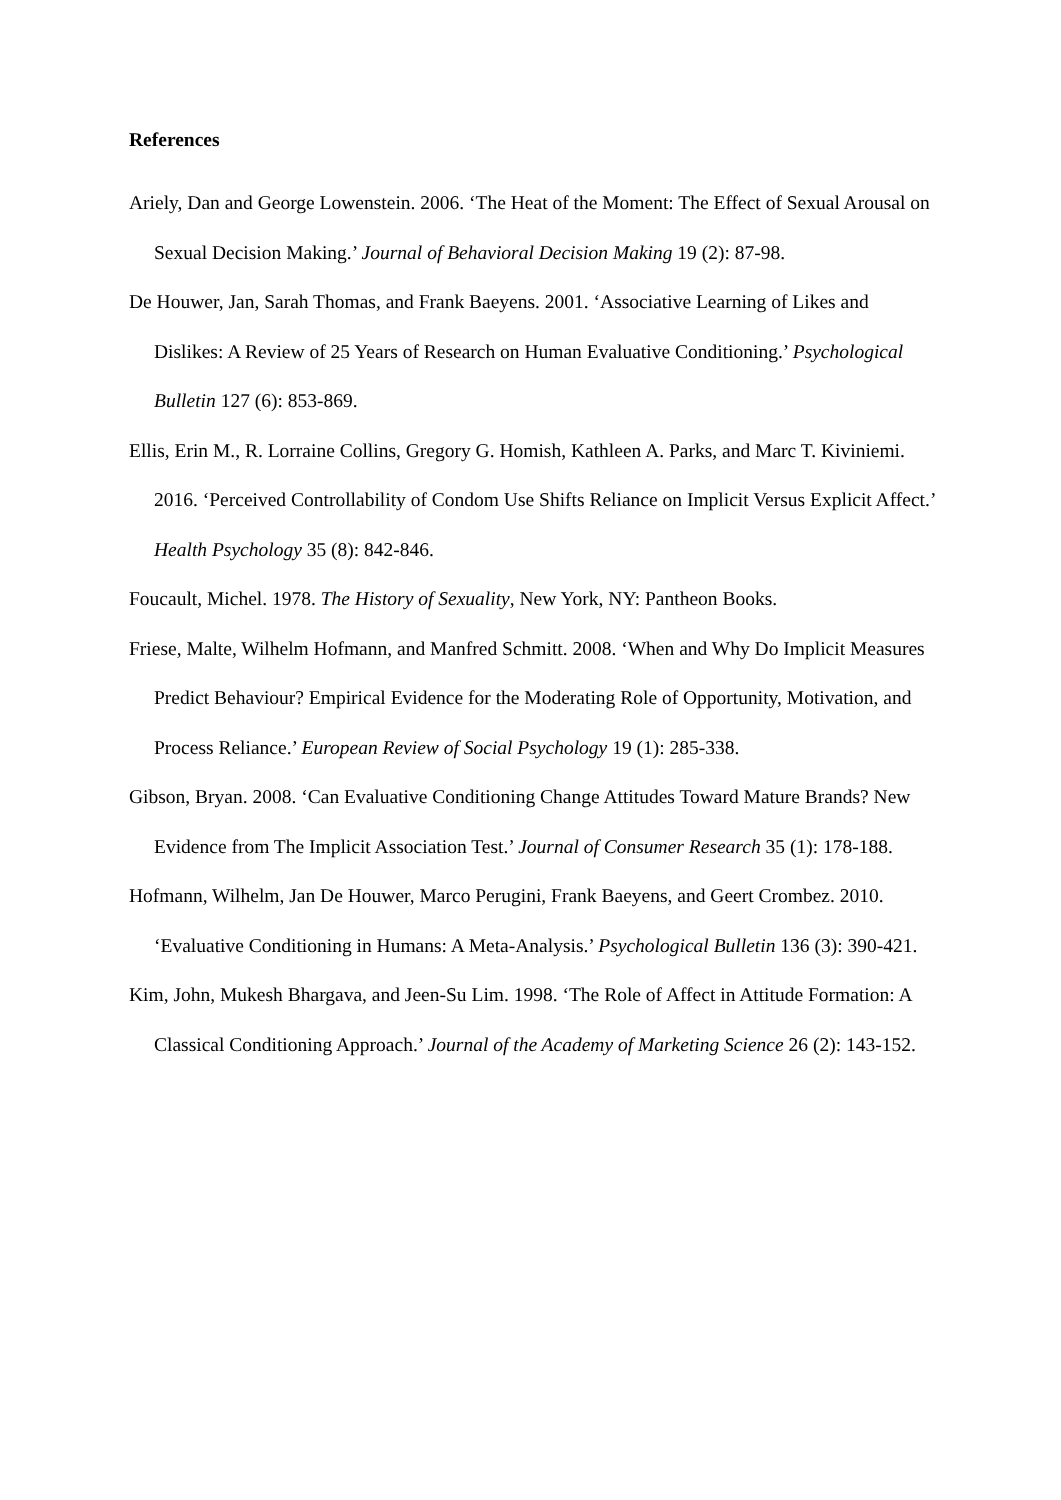References
Ariely, Dan and George Lowenstein. 2006. ‘The Heat of the Moment: The Effect of Sexual Arousal on Sexual Decision Making.’ Journal of Behavioral Decision Making 19 (2): 87-98.
De Houwer, Jan, Sarah Thomas, and Frank Baeyens. 2001. ‘Associative Learning of Likes and Dislikes: A Review of 25 Years of Research on Human Evaluative Conditioning.’ Psychological Bulletin 127 (6): 853-869.
Ellis, Erin M., R. Lorraine Collins, Gregory G. Homish, Kathleen A. Parks, and Marc T. Kiviniemi. 2016. ‘Perceived Controllability of Condom Use Shifts Reliance on Implicit Versus Explicit Affect.’ Health Psychology 35 (8): 842-846.
Foucault, Michel. 1978. The History of Sexuality, New York, NY: Pantheon Books.
Friese, Malte, Wilhelm Hofmann, and Manfred Schmitt. 2008. ‘When and Why Do Implicit Measures Predict Behaviour? Empirical Evidence for the Moderating Role of Opportunity, Motivation, and Process Reliance.’ European Review of Social Psychology 19 (1): 285-338.
Gibson, Bryan. 2008. ‘Can Evaluative Conditioning Change Attitudes Toward Mature Brands? New Evidence from The Implicit Association Test.’ Journal of Consumer Research 35 (1): 178-188.
Hofmann, Wilhelm, Jan De Houwer, Marco Perugini, Frank Baeyens, and Geert Crombez. 2010. ‘Evaluative Conditioning in Humans: A Meta-Analysis.’ Psychological Bulletin 136 (3): 390-421.
Kim, John, Mukesh Bhargava, and Jeen-Su Lim. 1998. ‘The Role of Affect in Attitude Formation: A Classical Conditioning Approach.’ Journal of the Academy of Marketing Science 26 (2): 143-152.